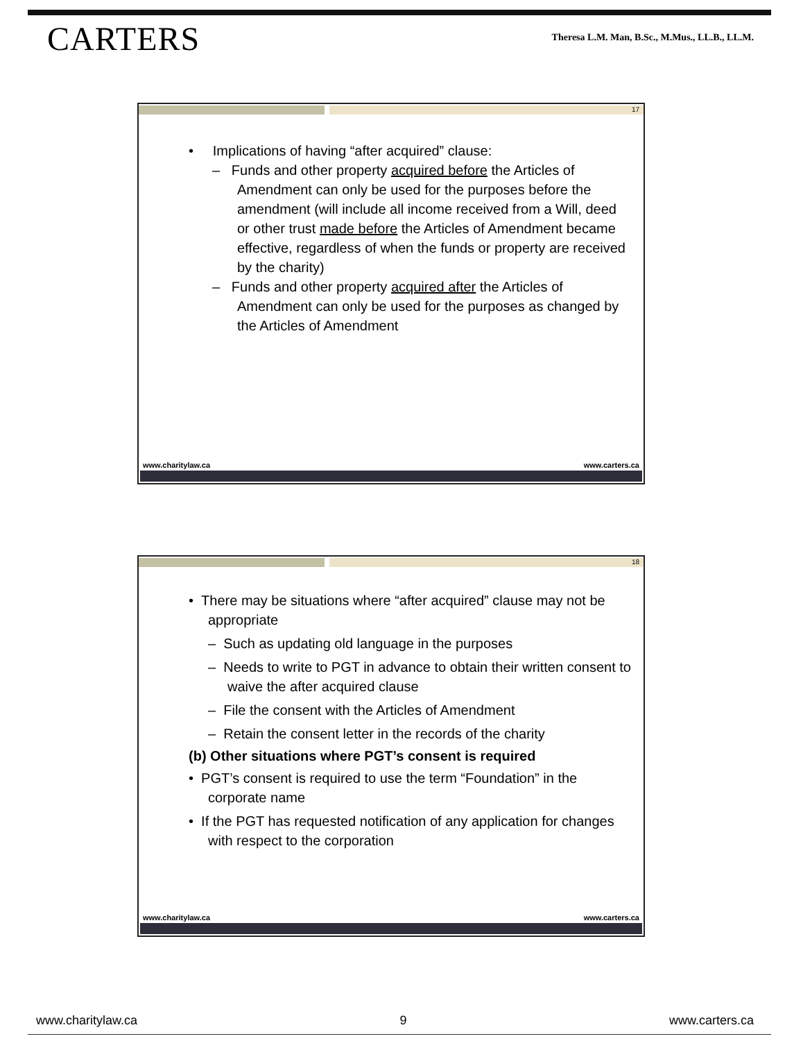CARTERS
Theresa L.M. Man, B.Sc., M.Mus., LL.B., LL.M.
17
• Implications of having “after acquired” clause:
– Funds and other property acquired before the Articles of Amendment can only be used for the purposes before the amendment (will include all income received from a Will, deed or other trust made before the Articles of Amendment became effective, regardless of when the funds or property are received by the charity)
– Funds and other property acquired after the Articles of Amendment can only be used for the purposes as changed by the Articles of Amendment
www.charitylaw.ca www.carters.ca
18
• There may be situations where “after acquired” clause may not be appropriate
– Such as updating old language in the purposes
– Needs to write to PGT in advance to obtain their written consent to waive the after acquired clause
– File the consent with the Articles of Amendment
– Retain the consent letter in the records of the charity
(b) Other situations where PGT’s consent is required
• PGT’s consent is required to use the term “Foundation” in the corporate name
• If the PGT has requested notification of any application for changes with respect to the corporation
www.charitylaw.ca www.carters.ca
www.charitylaw.ca 9 www.carters.ca